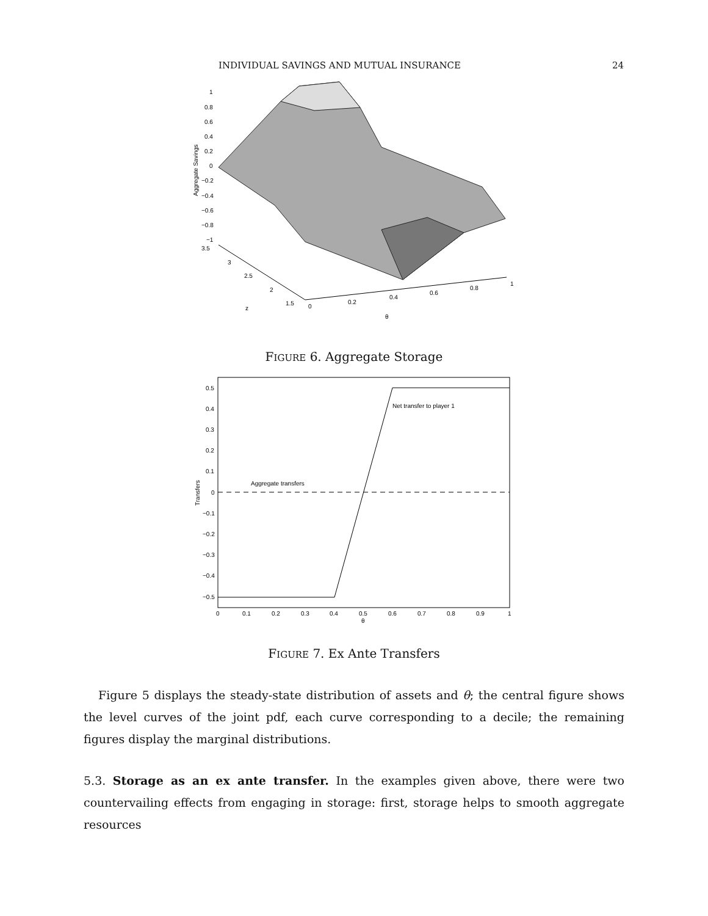INDIVIDUAL SAVINGS AND MUTUAL INSURANCE 24
1
0.8
0.6
0.4
0.2
0
−0.2
−0.4
−0.6
−0.8
−1
3.5
3
2.5
2
1.5
z
0
0.2
0.4
0.6
0.8
1
θ
Aggregate Savings
FIGURE 6. Aggregate Storage
Net transfer to player 1
Aggregate transfers
0.5
0.4
0.3
0.2
0.1
0
−0.1
−0.2
−0.3
−0.4
−0.5
0
0.1
0.2
0.3
0.4
0.5
0.6
0.7
0.8
0.9
1
θ
Transfers
FIGURE 7. Ex Ante Transfers
Figure 5 displays the steady-state distribution of assets and θ; the central figure shows the level curves of the joint pdf, each curve corresponding to a decile; the remaining figures display the marginal distributions.
5.3. Storage as an ex ante transfer. In the examples given above, there were two countervailing effects from engaging in storage: first, storage helps to smooth aggregate resources